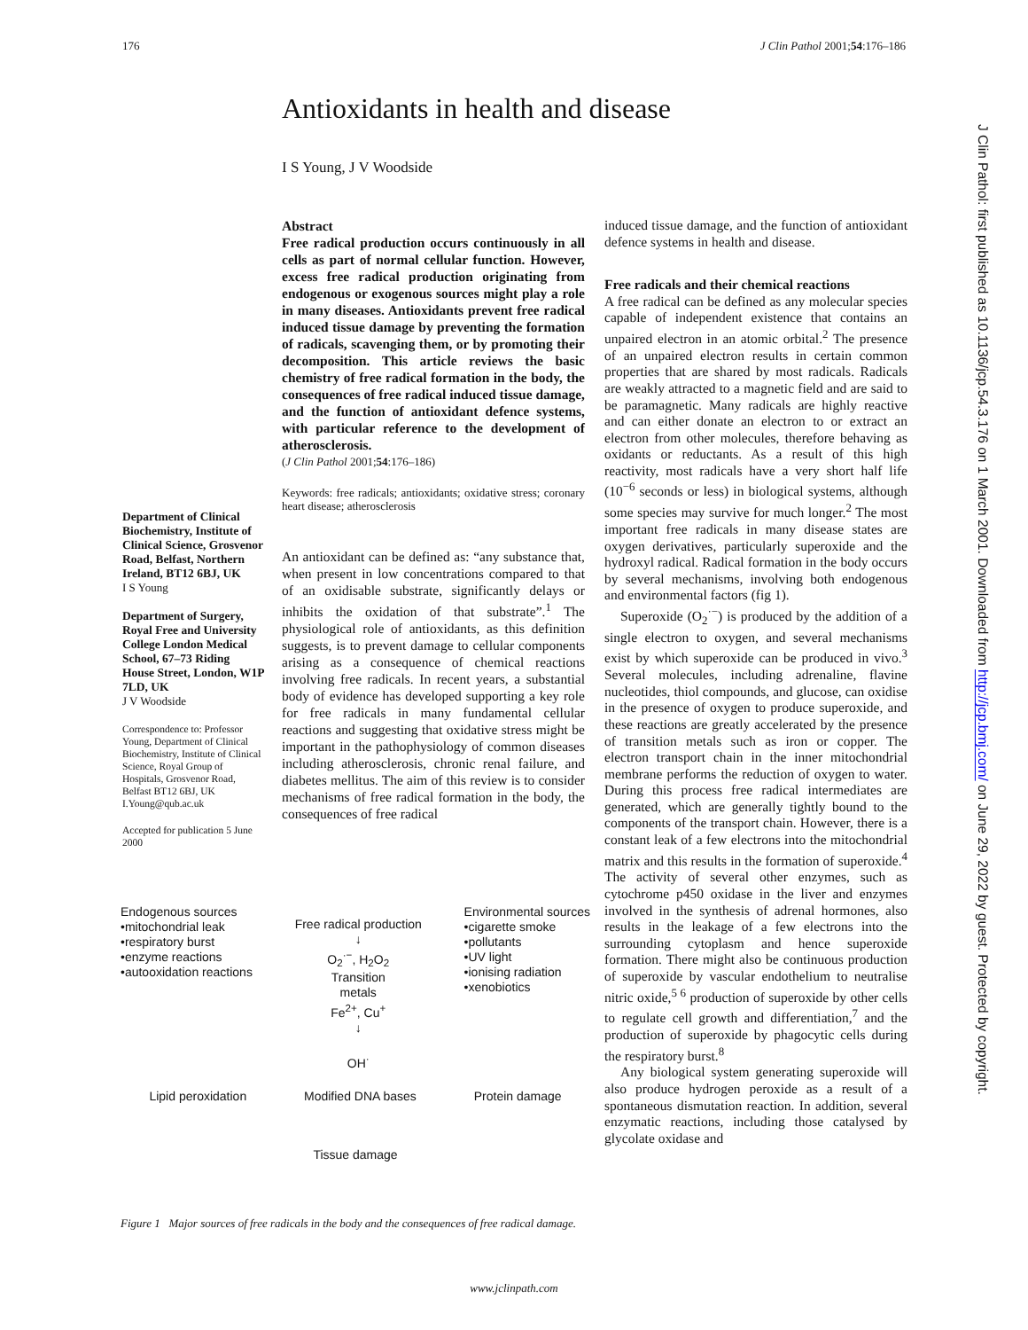176 J Clin Pathol 2001;54:176–186
Antioxidants in health and disease
I S Young, J V Woodside
Department of Clinical Biochemistry, Institute of Clinical Science, Grosvenor Road, Belfast, Northern Ireland, BT12 6BJ, UK
I S Young
Department of Surgery, Royal Free and University College London Medical School, 67–73 Riding House Street, London, W1P 7LD, UK
J V Woodside
Correspondence to: Professor Young, Department of Clinical Biochemistry, Institute of Clinical Science, Royal Group of Hospitals, Grosvenor Road, Belfast BT12 6BJ, UK
I.Young@qub.ac.uk
Accepted for publication 5 June 2000
Abstract
Free radical production occurs continuously in all cells as part of normal cellular function. However, excess free radical production originating from endogenous or exogenous sources might play a role in many diseases. Antioxidants prevent free radical induced tissue damage by preventing the formation of radicals, scavenging them, or by promoting their decomposition. This article reviews the basic chemistry of free radical formation in the body, the consequences of free radical induced tissue damage, and the function of antioxidant defence systems, with particular reference to the development of atherosclerosis.
(J Clin Pathol 2001;54:176–186)
Keywords: free radicals; antioxidants; oxidative stress; coronary heart disease; atherosclerosis
An antioxidant can be defined as: “any substance that, when present in low concentrations compared to that of an oxidisable substrate, significantly delays or inhibits the oxidation of that substrate”.<sup>1</sup> The physiological role of antioxidants, as this definition suggests, is to prevent damage to cellular components arising as a consequence of chemical reactions involving free radicals. In recent years, a substantial body of evidence has developed supporting a key role for free radicals in many fundamental cellular reactions and suggesting that oxidative stress might be important in the pathophysiology of common diseases including atherosclerosis, chronic renal failure, and diabetes mellitus. The aim of this review is to consider mechanisms of free radical formation in the body, the consequences of free radical
induced tissue damage, and the function of antioxidant defence systems in health and disease.
Free radicals and their chemical reactions
A free radical can be defined as any molecular species capable of independent existence that contains an unpaired electron in an atomic orbital.<sup>2</sup> The presence of an unpaired electron results in certain common properties that are shared by most radicals. Radicals are weakly attracted to a magnetic field and are said to be paramagnetic. Many radicals are highly reactive and can either donate an electron to or extract an electron from other molecules, therefore behaving as oxidants or reductants. As a result of this high reactivity, most radicals have a very short half life (10<sup>−6</sup> seconds or less) in biological systems, although some species may survive for much longer.<sup>2</sup> The most important free radicals in many disease states are oxygen derivatives, particularly superoxide and the hydroxyl radical. Radical formation in the body occurs by several mechanisms, involving both endogenous and environmental factors (fig 1).
Superoxide (O<sub>2</sub><sup>·−</sup>) is produced by the addition of a single electron to oxygen, and several mechanisms exist by which superoxide can be produced in vivo.<sup>3</sup> Several molecules, including adrenaline, flavine nucleotides, thiol compounds, and glucose, can oxidise in the presence of oxygen to produce superoxide, and these reactions are greatly accelerated by the presence of transition metals such as iron or copper. The electron transport chain in the inner mitochondrial membrane performs the reduction of oxygen to water. During this process free radical intermediates are generated, which are generally tightly bound to the components of the transport chain. However, there is a constant leak of a few electrons into the mitochondrial matrix and this results in the formation of superoxide.<sup>4</sup> The activity of several other enzymes, such as cytochrome p450 oxidase in the liver and enzymes involved in the synthesis of adrenal hormones, also results in the leakage of a few electrons into the surrounding cytoplasm and hence superoxide formation. There might also be continuous production of superoxide by vascular endothelium to neutralise nitric oxide,<sup>5 6</sup> production of superoxide by other cells to regulate cell growth and differentiation,<sup>7</sup> and the production of superoxide by phagocytic cells during the respiratory burst.<sup>8</sup>
Any biological system generating superoxide will also produce hydrogen peroxide as a result of a spontaneous dismutation reaction. In addition, several enzymatic reactions, including those catalysed by glycolate oxidase and
Endogenous sources
•mitochondrial leak
•respiratory burst
•enzyme reactions
•autooxidation reactions
Free radical production
↓
O<sub>2</sub><sup>·−</sup>, H<sub>2</sub>O<sub>2</sub>
Transition
metals
Fe<sup>2+</sup>, Cu<sup>+</sup>
↓
OH<sup>·</sup>
Environmental sources
•cigarette smoke
•pollutants
•UV light
•ionising radiation
•xenobiotics
Lipid peroxidation Modified DNA bases Protein damage
Tissue damage
Figure 1 Major sources of free radicals in the body and the consequences of free radical damage.
www.jclinpath.com
J Clin Pathol: first published as 10.1136/jcp.54.3.176 on 1 March 2001. Downloaded from http://jcp.bmj.com/ on June 29, 2022 by guest. Protected by copyright.